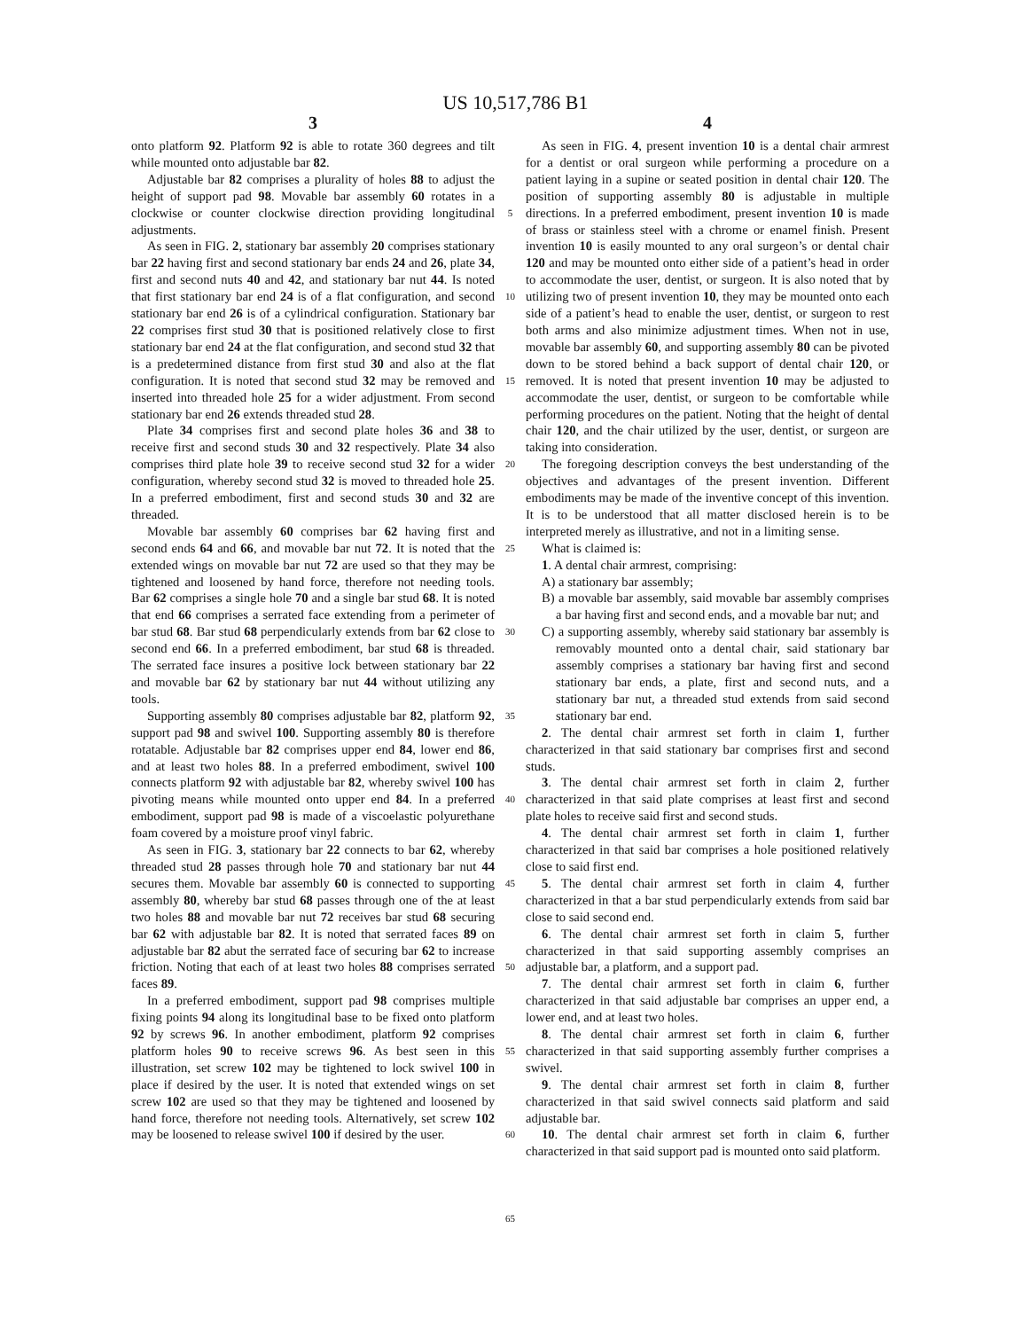US 10,517,786 B1
3
onto platform 92. Platform 92 is able to rotate 360 degrees and tilt while mounted onto adjustable bar 82.
Adjustable bar 82 comprises a plurality of holes 88 to adjust the height of support pad 98. Movable bar assembly 60 rotates in a clockwise or counter clockwise direction providing longitudinal adjustments.
As seen in FIG. 2, stationary bar assembly 20 comprises stationary bar 22 having first and second stationary bar ends 24 and 26, plate 34, first and second nuts 40 and 42, and stationary bar nut 44. Is noted that first stationary bar end 24 is of a flat configuration, and second stationary bar end 26 is of a cylindrical configuration. Stationary bar 22 comprises first stud 30 that is positioned relatively close to first stationary bar end 24 at the flat configuration, and second stud 32 that is a predetermined distance from first stud 30 and also at the flat configuration. It is noted that second stud 32 may be removed and inserted into threaded hole 25 for a wider adjustment. From second stationary bar end 26 extends threaded stud 28.
Plate 34 comprises first and second plate holes 36 and 38 to receive first and second studs 30 and 32 respectively. Plate 34 also comprises third plate hole 39 to receive second stud 32 for a wider configuration, whereby second stud 32 is moved to threaded hole 25. In a preferred embodiment, first and second studs 30 and 32 are threaded.
Movable bar assembly 60 comprises bar 62 having first and second ends 64 and 66, and movable bar nut 72. It is noted that the extended wings on movable bar nut 72 are used so that they may be tightened and loosened by hand force, therefore not needing tools. Bar 62 comprises a single hole 70 and a single bar stud 68. It is noted that end 66 comprises a serrated face extending from a perimeter of bar stud 68. Bar stud 68 perpendicularly extends from bar 62 close to second end 66. In a preferred embodiment, bar stud 68 is threaded. The serrated face insures a positive lock between stationary bar 22 and movable bar 62 by stationary bar nut 44 without utilizing any tools.
Supporting assembly 80 comprises adjustable bar 82, platform 92, support pad 98 and swivel 100. Supporting assembly 80 is therefore rotatable. Adjustable bar 82 comprises upper end 84, lower end 86, and at least two holes 88. In a preferred embodiment, swivel 100 connects platform 92 with adjustable bar 82, whereby swivel 100 has pivoting means while mounted onto upper end 84. In a preferred embodiment, support pad 98 is made of a viscoelastic polyurethane foam covered by a moisture proof vinyl fabric.
As seen in FIG. 3, stationary bar 22 connects to bar 62, whereby threaded stud 28 passes through hole 70 and stationary bar nut 44 secures them. Movable bar assembly 60 is connected to supporting assembly 80, whereby bar stud 68 passes through one of the at least two holes 88 and movable bar nut 72 receives bar stud 68 securing bar 62 with adjustable bar 82. It is noted that serrated faces 89 on adjustable bar 82 abut the serrated face of securing bar 62 to increase friction. Noting that each of at least two holes 88 comprises serrated faces 89.
In a preferred embodiment, support pad 98 comprises multiple fixing points 94 along its longitudinal base to be fixed onto platform 92 by screws 96. In another embodiment, platform 92 comprises platform holes 90 to receive screws 96. As best seen in this illustration, set screw 102 may be tightened to lock swivel 100 in place if desired by the user. It is noted that extended wings on set screw 102 are used so that they may be tightened and loosened by hand force, therefore not needing tools. Alternatively, set screw 102 may be loosened to release swivel 100 if desired by the user.
5
10
15
20
25
30
35
40
45
50
55
60
65
4
As seen in FIG. 4, present invention 10 is a dental chair armrest for a dentist or oral surgeon while performing a procedure on a patient laying in a supine or seated position in dental chair 120. The position of supporting assembly 80 is adjustable in multiple directions. In a preferred embodiment, present invention 10 is made of brass or stainless steel with a chrome or enamel finish. Present invention 10 is easily mounted to any oral surgeon’s or dental chair 120 and may be mounted onto either side of a patient’s head in order to accommodate the user, dentist, or surgeon. It is also noted that by utilizing two of present invention 10, they may be mounted onto each side of a patient’s head to enable the user, dentist, or surgeon to rest both arms and also minimize adjustment times. When not in use, movable bar assembly 60, and supporting assembly 80 can be pivoted down to be stored behind a back support of dental chair 120, or removed. It is noted that present invention 10 may be adjusted to accommodate the user, dentist, or surgeon to be comfortable while performing procedures on the patient. Noting that the height of dental chair 120, and the chair utilized by the user, dentist, or surgeon are taking into consideration.
The foregoing description conveys the best understanding of the objectives and advantages of the present invention. Different embodiments may be made of the inventive concept of this invention. It is to be understood that all matter disclosed herein is to be interpreted merely as illustrative, and not in a limiting sense.
What is claimed is:
1. A dental chair armrest, comprising:
A) a stationary bar assembly;
B) a movable bar assembly, said movable bar assembly comprises a bar having first and second ends, and a movable bar nut; and
C) a supporting assembly, whereby said stationary bar assembly is removably mounted onto a dental chair, said stationary bar assembly comprises a stationary bar having first and second stationary bar ends, a plate, first and second nuts, and a stationary bar nut, a threaded stud extends from said second stationary bar end.
2. The dental chair armrest set forth in claim 1, further characterized in that said stationary bar comprises first and second studs.
3. The dental chair armrest set forth in claim 2, further characterized in that said plate comprises at least first and second plate holes to receive said first and second studs.
4. The dental chair armrest set forth in claim 1, further characterized in that said bar comprises a hole positioned relatively close to said first end.
5. The dental chair armrest set forth in claim 4, further characterized in that a bar stud perpendicularly extends from said bar close to said second end.
6. The dental chair armrest set forth in claim 5, further characterized in that said supporting assembly comprises an adjustable bar, a platform, and a support pad.
7. The dental chair armrest set forth in claim 6, further characterized in that said adjustable bar comprises an upper end, a lower end, and at least two holes.
8. The dental chair armrest set forth in claim 6, further characterized in that said supporting assembly further comprises a swivel.
9. The dental chair armrest set forth in claim 8, further characterized in that said swivel connects said platform and said adjustable bar.
10. The dental chair armrest set forth in claim 6, further characterized in that said support pad is mounted onto said platform.